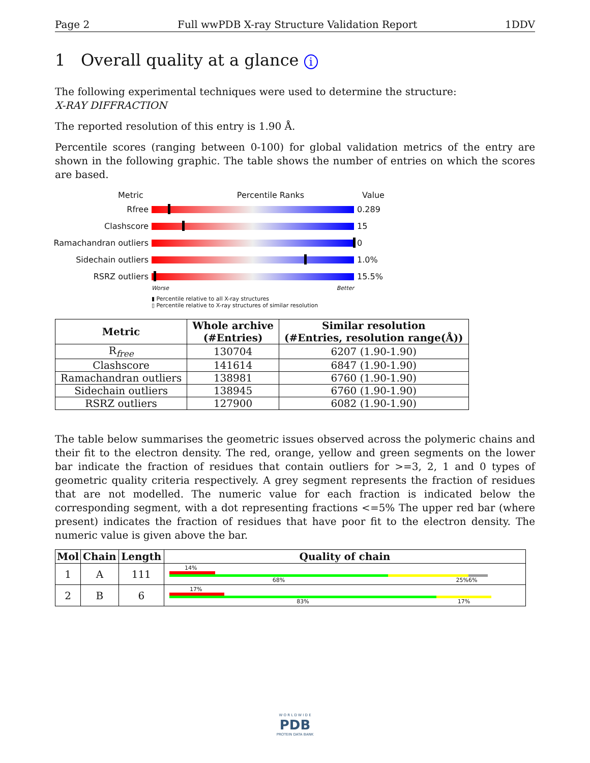Page 2 Full wwPDB X-ray Structure Validation Report 1DDV
1 Overall quality at a glance i
The following experimental techniques were used to determine the structure:
X-RAY DIFFRACTION
The reported resolution of this entry is 1.90 Å.
Percentile scores (ranging between 0-100) for global validation metrics of the entry are shown in the following graphic. The table shows the number of entries on which the scores are based.
Metric Percentile Ranks Value
Rfree 0.289
Clashscore 15
Ramachandran outliers
0
Sidechain outliers 1.0%
RSRZ outliers 15.5%
Worse Better
▮ Percentile relative to all X-ray structures
▯ Percentile relative to X-ray structures of similar resolution
| Metric | Whole archive (#Entries) | Similar resolution (#Entries, resolution range(Å)) |
| --- | --- | --- |
| R<sub>free</sub> | 130704 | 6207 (1.90-1.90) |
| Clashscore | 141614 | 6847 (1.90-1.90) |
| Ramachandran outliers | 138981 | 6760 (1.90-1.90) |
| Sidechain outliers | 138945 | 6760 (1.90-1.90) |
| RSRZ outliers | 127900 | 6082 (1.90-1.90) |
The table below summarises the geometric issues observed across the polymeric chains and their fit to the electron density. The red, orange, yellow and green segments on the lower bar indicate the fraction of residues that contain outliers for >=3, 2, 1 and 0 types of geometric quality criteria respectively. A grey segment represents the fraction of residues that are not modelled. The numeric value for each fraction is indicated below the corresponding segment, with a dot representing fractions <=5% The upper red bar (where present) indicates the fraction of residues that have poor fit to the electron density. The numeric value is given above the bar.
| Mol | Chain | Length | Quality of chain |
| --- | --- | --- | --- |
| 1 | A | 111 | 14% 68% 25% 6% |
| 2 | B | 6 | 17% 83% 17% |
W O R L D W I D E
PDB
PROTEIN DATA BANK